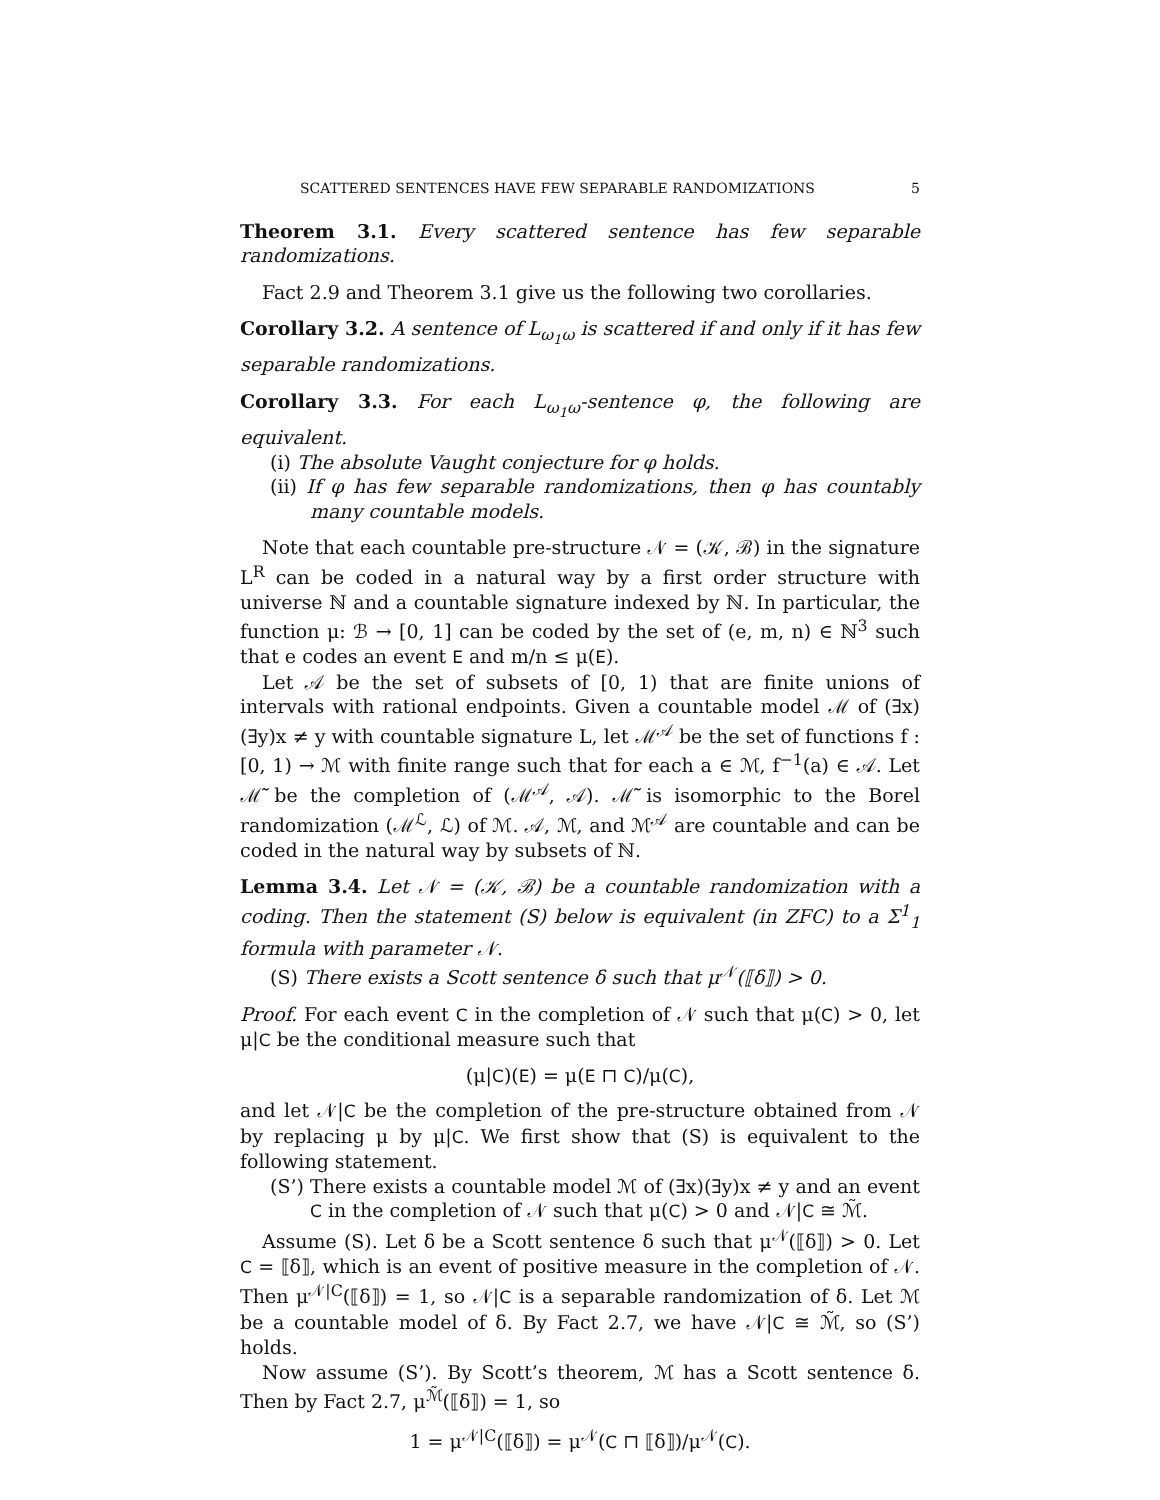SCATTERED SENTENCES HAVE FEW SEPARABLE RANDOMIZATIONS 5
Theorem 3.1. Every scattered sentence has few separable randomizations.
Fact 2.9 and Theorem 3.1 give us the following two corollaries.
Corollary 3.2. A sentence of L<sub>ω<sub>1</sub>ω</sub> is scattered if and only if it has few separable randomizations.
Corollary 3.3. For each L<sub>ω<sub>1</sub>ω</sub>-sentence φ, the following are equivalent.
(i) The absolute Vaught conjecture for φ holds.
(ii) If φ has few separable randomizations, then φ has countably many countable models.
Note that each countable pre-structure 𝒩 = (𝒦, ℬ) in the signature L<sup>R</sup> can be coded in a natural way by a first order structure with universe ℕ and a countable signature indexed by ℕ. In particular, the function μ: ℬ → [0, 1] can be coded by the set of (e, m, n) ∈ ℕ<sup>3</sup> such that e codes an event E and m/n ≤ μ(E).
Let 𝒜 be the set of subsets of [0, 1) that are finite unions of intervals with rational endpoints. Given a countable model ℳ of (∃x)(∃y)x ≠ y with countable signature L, let ℳ<sup>𝒜</sup> be the set of functions f : [0, 1) → ℳ with finite range such that for each a ∈ ℳ, f<sup>−1</sup>(a) ∈ 𝒜. Let ℳ̃ be the completion of (ℳ<sup>𝒜</sup>, 𝒜). ℳ̃ is isomorphic to the Borel randomization (ℳ<sup>ℒ</sup>, ℒ) of ℳ. 𝒜, ℳ, and ℳ<sup>𝒜</sup> are countable and can be coded in the natural way by subsets of ℕ.
Lemma 3.4. Let 𝒩 = (𝒦, ℬ) be a countable randomization with a coding. Then the statement (S) below is equivalent (in ZFC) to a Σ<sup>1</sup><sub>1</sub> formula with parameter 𝒩.
(S) There exists a Scott sentence δ such that μ<sup>𝒩</sup>(⟦δ⟧) > 0.
Proof. For each event C in the completion of 𝒩 such that μ(C) > 0, let μ|C be the conditional measure such that
(μ|C)(E) = μ(E ⊓ C)/μ(C),
and let 𝒩|C be the completion of the pre-structure obtained from 𝒩 by replacing μ by μ|C. We first show that (S) is equivalent to the following statement.
(S’) There exists a countable model ℳ of (∃x)(∃y)x ≠ y and an event C in the completion of 𝒩 such that μ(C) > 0 and 𝒩|C ≅ ℳ̃.
Assume (S). Let δ be a Scott sentence δ such that μ<sup>𝒩</sup>(⟦δ⟧) > 0. Let C = ⟦δ⟧, which is an event of positive measure in the completion of 𝒩. Then μ<sup>𝒩|C</sup>(⟦δ⟧) = 1, so 𝒩|C is a separable randomization of δ. Let ℳ be a countable model of δ. By Fact 2.7, we have 𝒩|C ≅ ℳ̃, so (S’) holds.
Now assume (S’). By Scott’s theorem, ℳ has a Scott sentence δ. Then by Fact 2.7, μ<sup>ℳ̃</sup>(⟦δ⟧) = 1, so
1 = μ<sup>𝒩|C</sup>(⟦δ⟧) = μ<sup>𝒩</sup>(C ⊓ ⟦δ⟧)/μ<sup>𝒩</sup>(C).